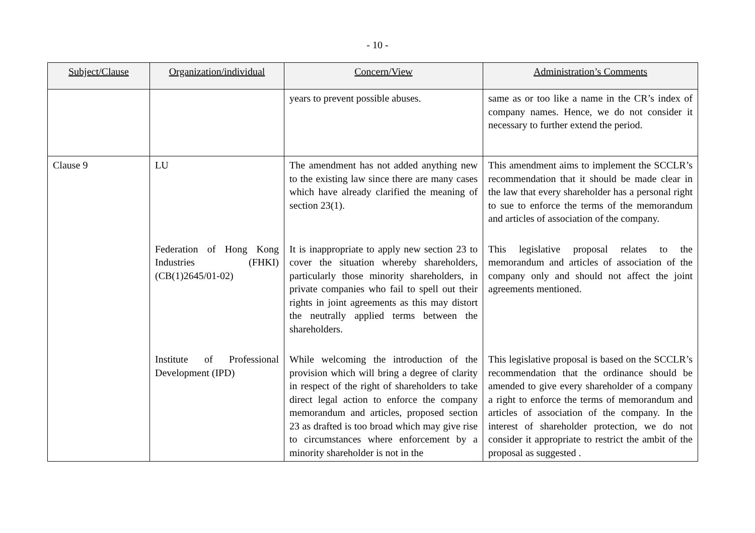- 10 -
| Subject/Clause | Organization/individual | Concern/View | Administration’s Comments |
| --- | --- | --- | --- |
| | | years to prevent possible abuses. | same as or too like a name in the CR’s index of company names. Hence, we do not consider it necessary to further extend the period. |
| Clause 9 | LU | The amendment has not added anything new to the existing law since there are many cases which have already clarified the meaning of section 23(1). | This amendment aims to implement the SCCLR’s recommendation that it should be made clear in the law that every shareholder has a personal right to sue to enforce the terms of the memorandum and articles of association of the company. |
| | Federation of Hong Kong Industries (FHKI) (CB(1)2645/01-02) | It is inappropriate to apply new section 23 to cover the situation whereby shareholders, particularly those minority shareholders, in private companies who fail to spell out their rights in joint agreements as this may distort the neutrally applied terms between the shareholders. | This legislative proposal relates to the memorandum and articles of association of the company only and should not affect the joint agreements mentioned. |
| | Institute of Professional Development (IPD) | While welcoming the introduction of the provision which will bring a degree of clarity in respect of the right of shareholders to take direct legal action to enforce the company memorandum and articles, proposed section 23 as drafted is too broad which may give rise to circumstances where enforcement by a minority shareholder is not in the | This legislative proposal is based on the SCCLR’s recommendation that the ordinance should be amended to give every shareholder of a company a right to enforce the terms of memorandum and articles of association of the company. In the interest of shareholder protection, we do not consider it appropriate to restrict the ambit of the proposal as suggested . |